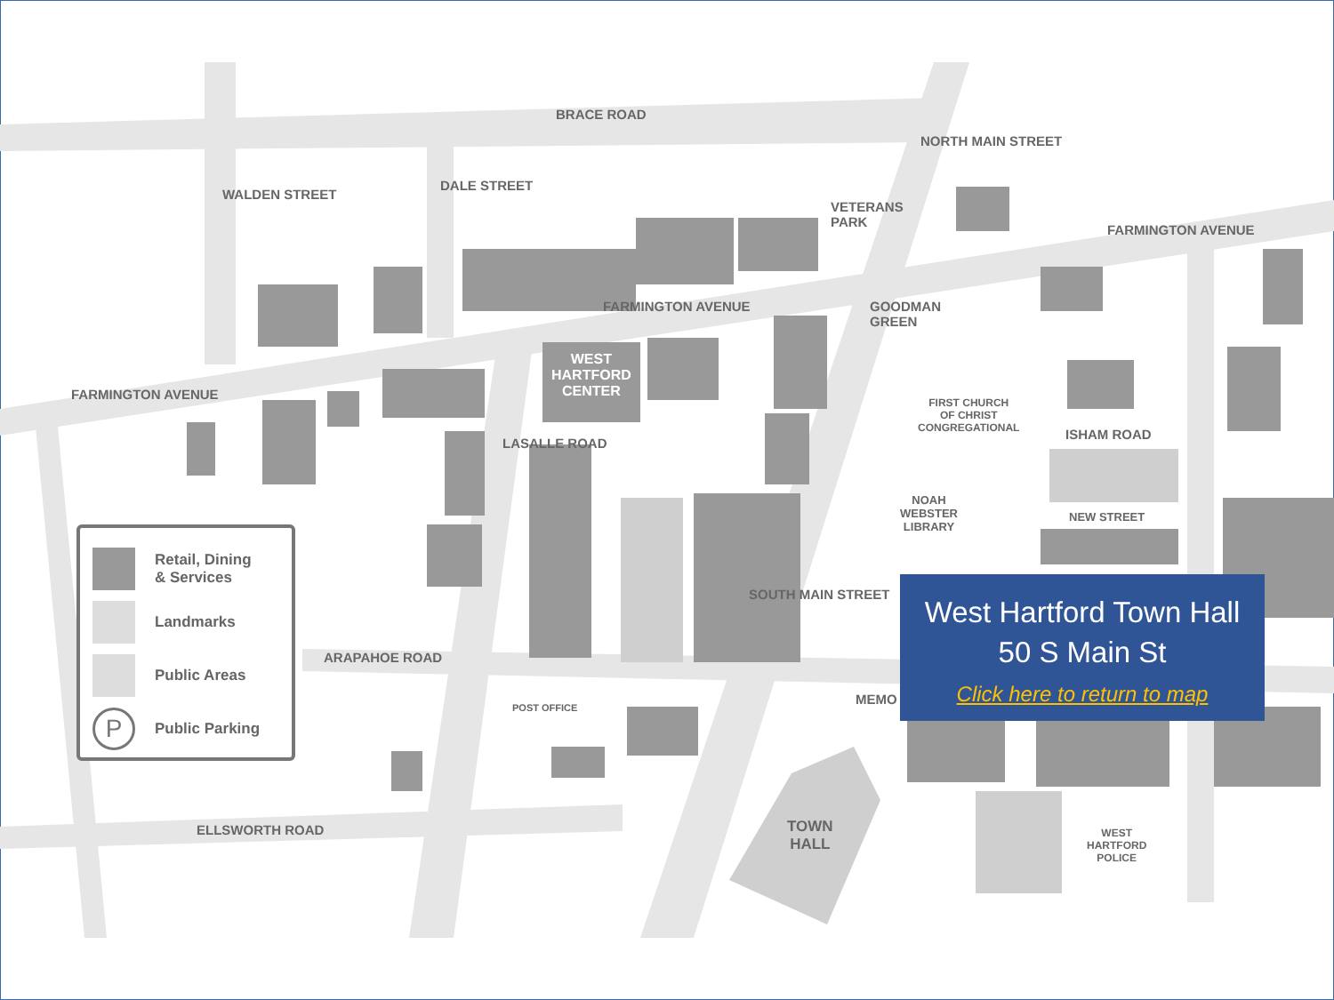BRACE ROAD
VETERANS
PARK
GOODMAN
GREEN
FARMINGTON AVENUE
FARMINGTON AVENUE
FARMINGTON AVENUE
WALDEN STREET
DALE STREET
NORTH MAIN STREET
WEST
HARTFORD
CENTER
FIRST CHURCH
OF CHRIST
CONGREGATIONAL
ISHAM ROAD
NEW STREET
NOAH
WEBSTER
LIBRARY
LASALLE ROAD
ARAPAHOE ROAD
POST OFFICE
SOUTH MAIN STREET
MEMO
ELLSWORTH ROAD
TOWN
HALL
WEST
HARTFORD
POLICE
Retail, Dining
& Services
Landmarks
Public Areas
P
Public Parking
West Hartford Town Hall
50 S Main St
Click here to return to map